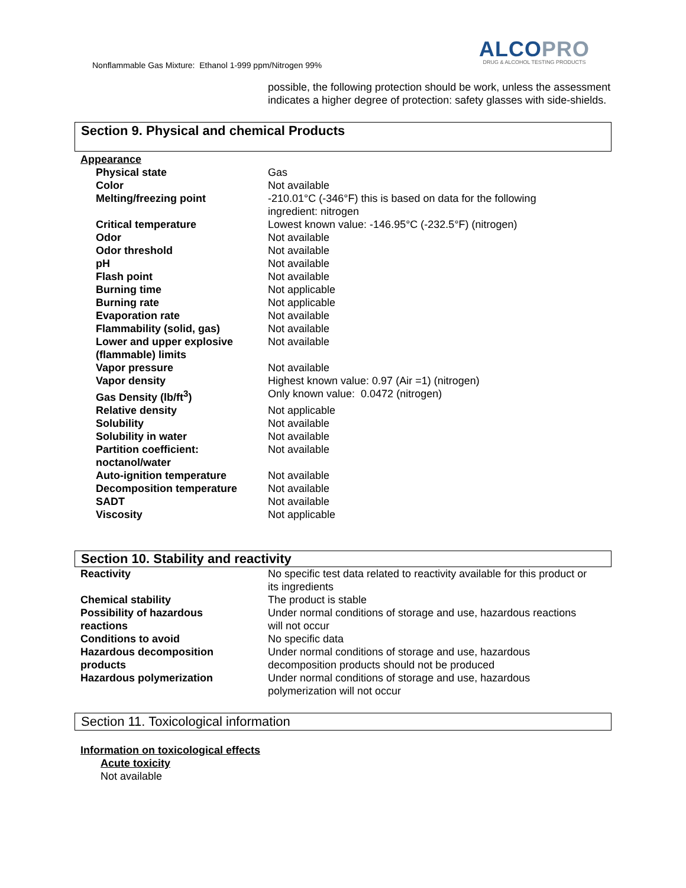Nonflammable Gas Mixture: Ethanol 1-999 ppm/Nitrogen 99%
ALCOPRO
DRUG & ALCOHOL TESTING PRODUCTS
possible, the following protection should be work, unless the assessment indicates a higher degree of protection: safety glasses with side-shields.
Section 9. Physical and chemical Products
Appearance
| Physical state | Gas |
| Color | Not available |
| Melting/freezing point | -210.01°C (-346°F) this is based on data for the following ingredient: nitrogen |
| Critical temperature | Lowest known value: -146.95°C (-232.5°F) (nitrogen) |
| Odor | Not available |
| Odor threshold | Not available |
| pH | Not available |
| Flash point | Not available |
| Burning time | Not applicable |
| Burning rate | Not applicable |
| Evaporation rate | Not available |
| Flammability (solid, gas) | Not available |
| Lower and upper explosive (flammable) limits | Not available |
| Vapor pressure | Not available |
| Vapor density | Highest known value: 0.97 (Air =1) (nitrogen) |
| Gas Density (lb/ft<sup>3</sup>) | Only known value: 0.0472 (nitrogen) |
| Relative density | Not applicable |
| Solubility | Not available |
| Solubility in water | Not available |
| Partition coefficient: noctanol/water | Not available |
| Auto-ignition temperature | Not available |
| Decomposition temperature | Not available |
| SADT | Not available |
| Viscosity | Not applicable |
Section 10. Stability and reactivity
| Reactivity | No specific test data related to reactivity available for this product or its ingredients |
| Chemical stability | The product is stable |
| Possibility of hazardous reactions | Under normal conditions of storage and use, hazardous reactions will not occur |
| Conditions to avoid | No specific data |
| Hazardous decomposition products | Under normal conditions of storage and use, hazardous decomposition products should not be produced |
| Hazardous polymerization | Under normal conditions of storage and use, hazardous polymerization will not occur |
Section 11. Toxicological information
Information on toxicological effects
Acute toxicity
Not available